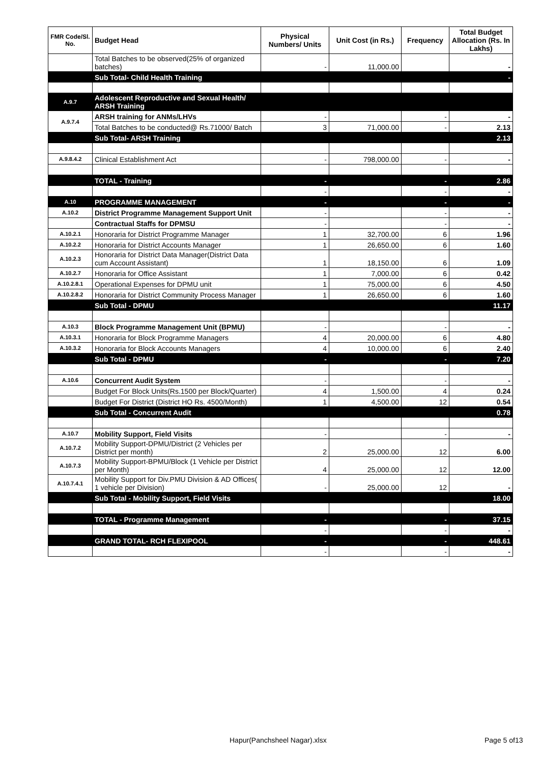| FMR Code/Sl. No. | Budget Head | Physical Numbers/ Units | Unit Cost (in Rs.) | Frequency | Total Budget Allocation (Rs. In Lakhs) |
| --- | --- | --- | --- | --- | --- |
| | Total Batches to be observed(25% of organized batches) | - | 11,000.00 | | - |
| | Sub Total- Child Health Training | | | | - |
| A.9.7 | Adolescent Reproductive and Sexual Health/ ARSH Training | | | | |
| A.9.7.4 | ARSH training for ANMs/LHVs | - | | - | - |
| | Total Batches to be conducted@ Rs.71000/ Batch | 3 | 71,000.00 | - | 2.13 |
| | Sub Total- ARSH Training | | | | 2.13 |
| A.9.8.4.2 | Clinical Establishment Act | - | 798,000.00 | - | - |
| | TOTAL - Training | - | | - | 2.86 |
| | | - | | - | - |
| A.10 | PROGRAMME MANAGEMENT | - | | - | - |
| A.10.2 | District Programme Management Support Unit | - | | - | - |
| | Contractual Staffs for DPMSU | - | | - | - |
| A.10.2.1 | Honoraria for District Programme Manager | 1 | 32,700.00 | 6 | 1.96 |
| A.10.2.2 | Honoraria for District Accounts Manager | 1 | 26,650.00 | 6 | 1.60 |
| A.10.2.3 | Honoraria for District Data Manager(District Data cum Account Assistant) | 1 | 18,150.00 | 6 | 1.09 |
| A.10.2.7 | Honoraria for Office Assistant | 1 | 7,000.00 | 6 | 0.42 |
| A.10.2.8.1 | Operational Expenses for DPMU unit | 1 | 75,000.00 | 6 | 4.50 |
| A.10.2.8.2 | Honoraria for District Community Process Manager | 1 | 26,650.00 | 6 | 1.60 |
| | Sub Total - DPMU | | | | 11.17 |
| A.10.3 | Block Programme Management Unit (BPMU) | - | | - | - |
| A.10.3.1 | Honoraria for Block Programme Managers | 4 | 20,000.00 | 6 | 4.80 |
| A.10.3.2 | Honoraria for Block Accounts Managers | 4 | 10,000.00 | 6 | 2.40 |
| | Sub Total - DPMU | - | | - | 7.20 |
| A.10.6 | Concurrent Audit System | - | | - | - |
| | Budget For Block Units(Rs.1500 per Block/Quarter) | 4 | 1,500.00 | 4 | 0.24 |
| | Budget For District (District HO Rs. 4500/Month) | 1 | 4,500.00 | 12 | 0.54 |
| | Sub Total - Concurrent Audit | | | | 0.78 |
| A.10.7 | Mobility Support, Field Visits | - | | - | - |
| A.10.7.2 | Mobility Support-DPMU/District (2 Vehicles per District per month) | 2 | 25,000.00 | 12 | 6.00 |
| A.10.7.3 | Mobility Support-BPMU/Block (1 Vehicle per District per Month) | 4 | 25,000.00 | 12 | 12.00 |
| A.10.7.4.1 | Mobility Support for Div.PMU Division & AD Offices( 1 vehicle per Division) | - | 25,000.00 | 12 | - |
| | Sub Total - Mobility Support, Field Visits | | | | 18.00 |
| | TOTAL - Programme Management | - | | - | 37.15 |
| | | - | | - | - |
| | GRAND TOTAL- RCH FLEXIPOOL | - | | - | 448.61 |
| | | - | | - | - |
Hapur(Panchsheel Nagar).xlsx Page 5 of13